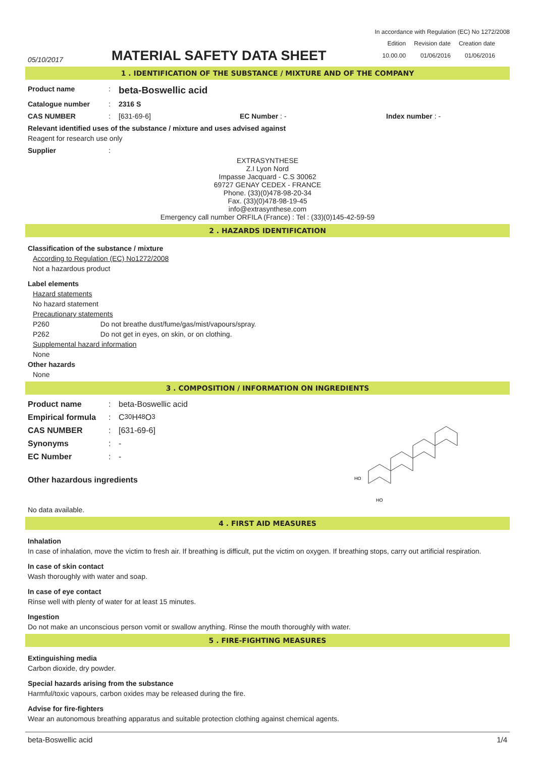05/10/2017
MATERIAL SAFETY DATA SHEET
In accordance with Regulation (EC) No 1272/2008
| Edition | Revision date | Creation date |
| 10.00.00 | 01/06/2016 | 01/06/2016 |
1 . IDENTIFICATION OF THE SUBSTANCE / MIXTURE AND OF THE COMPANY
Product name: beta-Boswellic acid
Catalogue number: 2316 S
CAS NUMBER: [631-69-6] EC Number : - Index number : -
Relevant identified uses of the substance / mixture and uses advised against
Reagent for research use only
Supplier:
EXTRASYNTHESE
Z.I Lyon Nord
Impasse Jacquard - C.S 30062
69727 GENAY CEDEX - FRANCE
Phone. (33)(0)478-98-20-34
Fax. (33)(0)478-98-19-45
info@extrasynthese.com
Emergency call number ORFILA (France) : Tel : (33)(0)145-42-59-59
2 . HAZARDS IDENTIFICATION
Classification of the substance / mixture
According to Regulation (EC) No1272/2008
Not a hazardous product
Label elements
Hazard statements
No hazard statement
Precautionary statements
P260 Do not breathe dust/fume/gas/mist/vapours/spray.
P262 Do not get in eyes, on skin, or on clothing.
Supplemental hazard information
None
Other hazards
None
3 . COMPOSITION / INFORMATION ON INGREDIENTS
Product name: beta-Boswellic acid
Empirical formula: C<sub>30</sub>H<sub>48</sub>O<sub>3</sub>
CAS NUMBER: [631-69-6]
Synonyms: -
EC Number: -
Other hazardous ingredients
HO
HO
No data available.
4 . FIRST AID MEASURES
Inhalation
In case of inhalation, move the victim to fresh air. If breathing is difficult, put the victim on oxygen. If breathing stops, carry out artificial respiration.
In case of skin contact
Wash thoroughly with water and soap.
In case of eye contact
Rinse well with plenty of water for at least 15 minutes.
Ingestion
Do not make an unconscious person vomit or swallow anything. Rinse the mouth thoroughly with water.
5 . FIRE-FIGHTING MEASURES
Extinguishing media
Carbon dioxide, dry powder.
Special hazards arising from the substance
Harmful/toxic vapours, carbon oxides may be released during the fire.
Advise for fire-fighters
Wear an autonomous breathing apparatus and suitable protection clothing against chemical agents.
beta-Boswellic acid 1/4